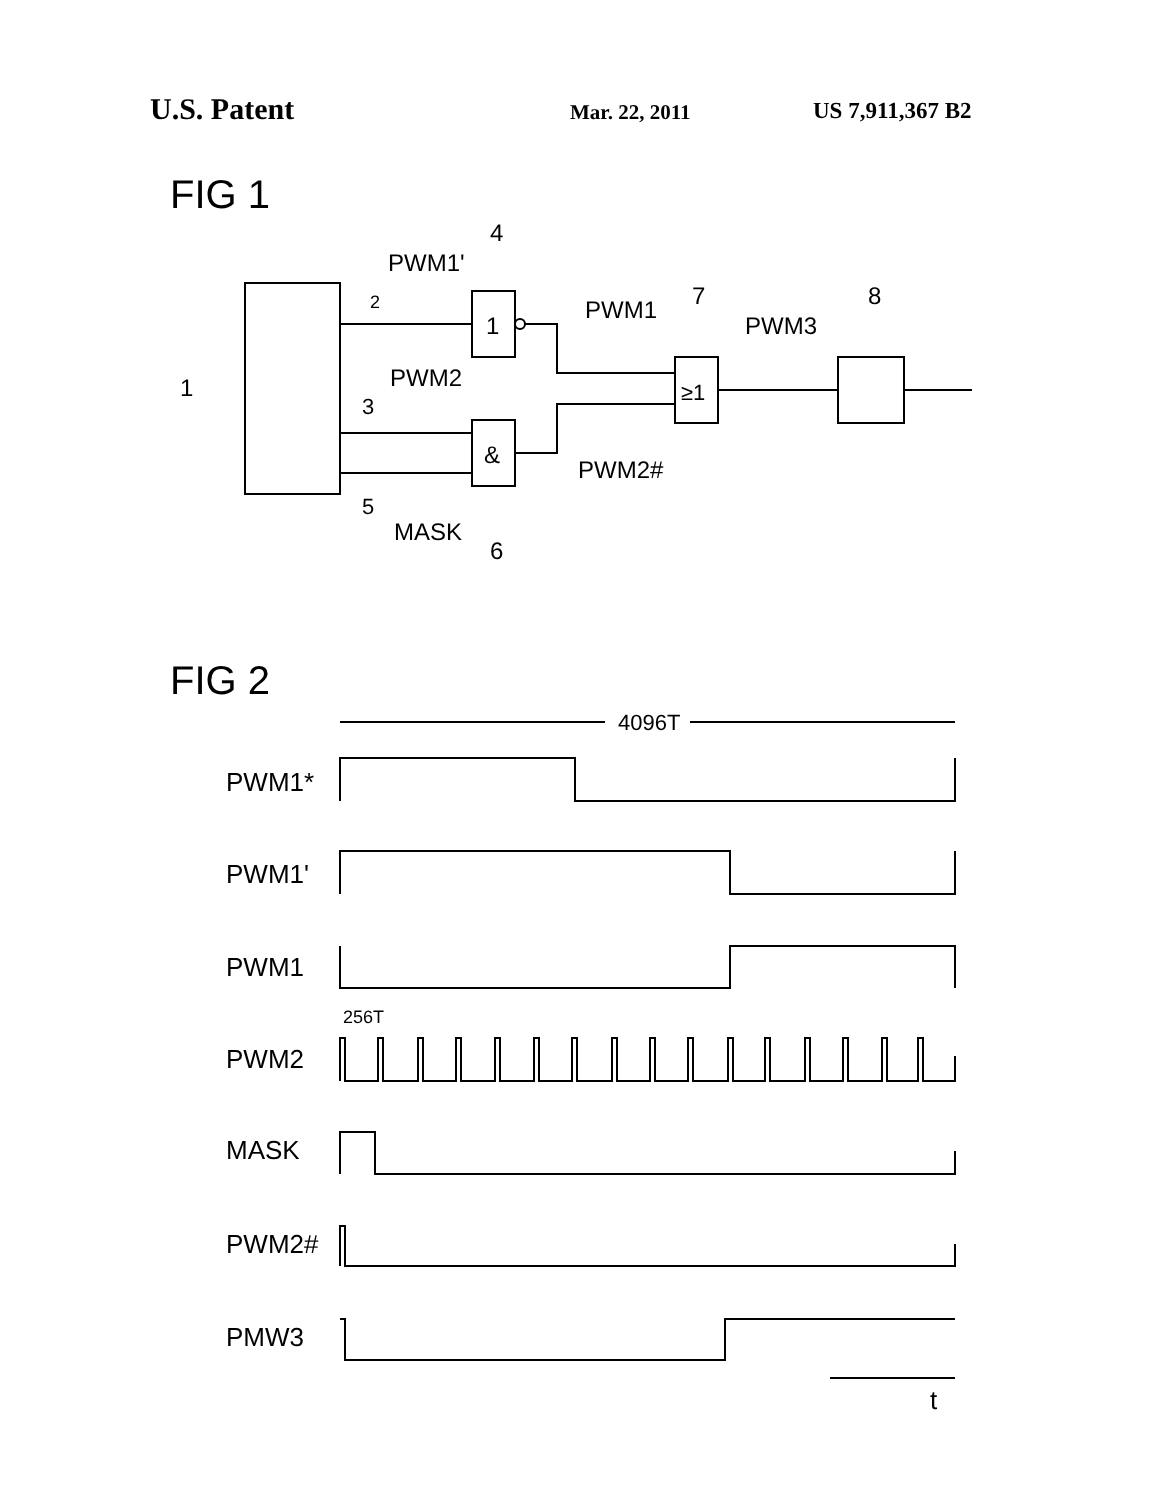U.S. Patent
Mar. 22, 2011 US 7,911,367 B2
FIG 1
1
1
&
≥1
2
3
5
PWM1'
4
PWM1
7
PWM3
8
PWM2
PWM2#
MASK
6
FIG 2
4096T
PWM1*
PWM1'
PWM1
256T
PWM2
MASK
PWM2#
PMW3
t